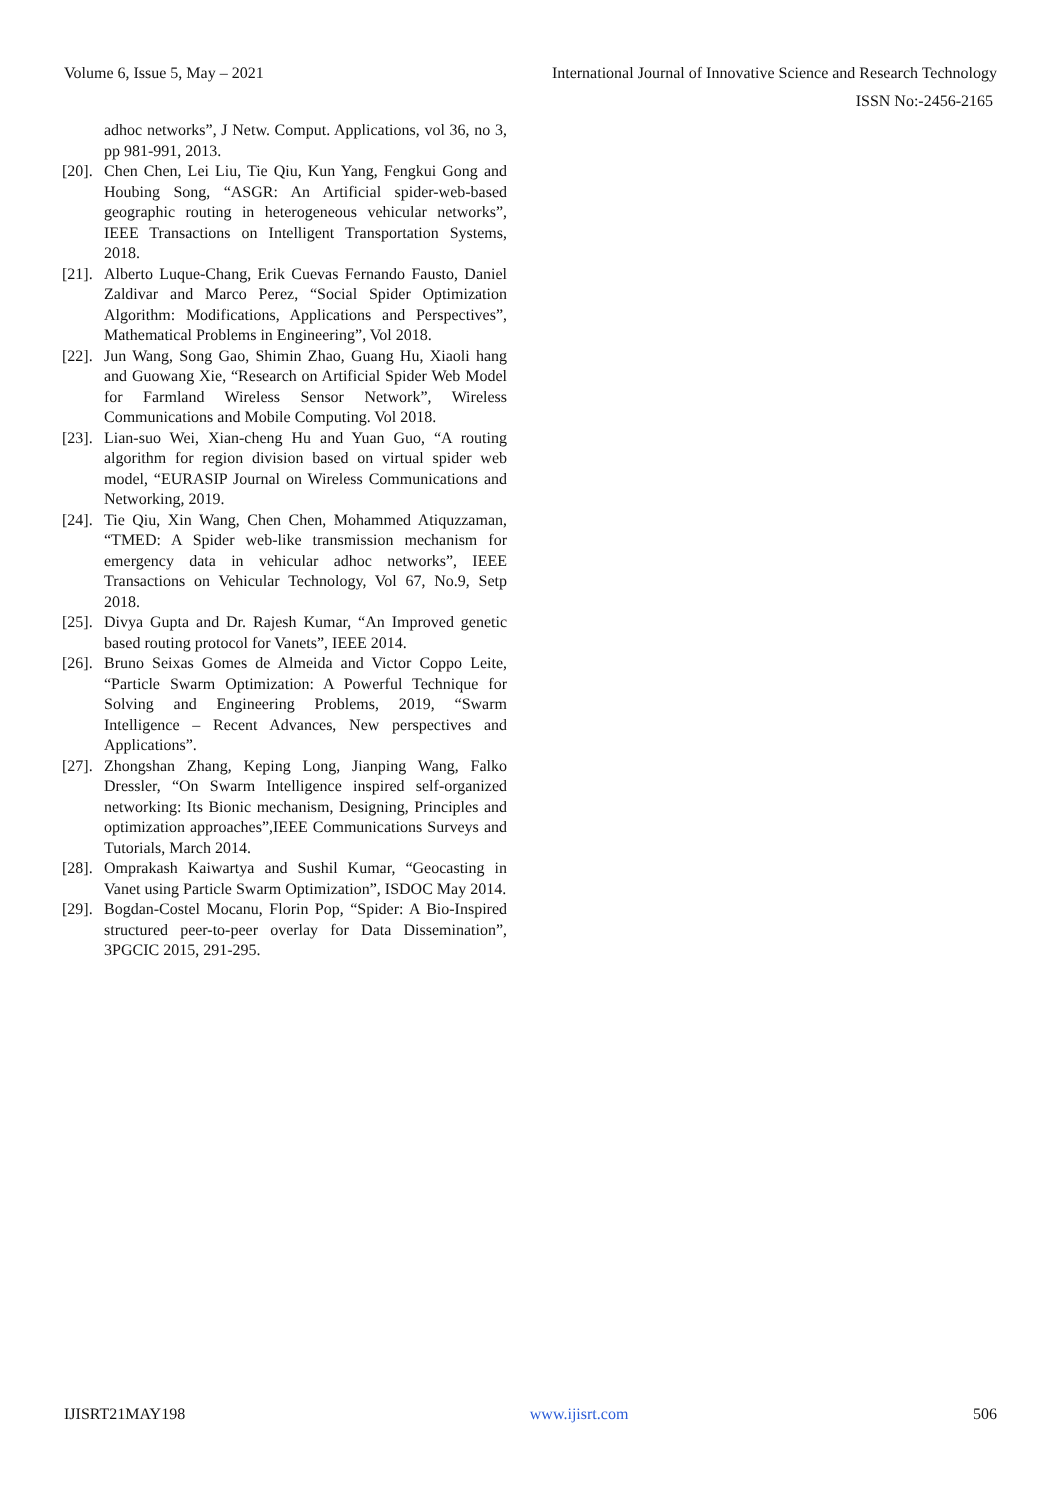Volume 6, Issue 5, May – 2021 International Journal of Innovative Science and Research Technology
ISSN No:-2456-2165
adhoc networks”, J Netw. Comput. Applications, vol 36, no 3, pp 981-991, 2013.
[20]. Chen Chen, Lei Liu, Tie Qiu, Kun Yang, Fengkui Gong and Houbing Song, “ASGR: An Artificial spider-web-based geographic routing in heterogeneous vehicular networks”, IEEE Transactions on Intelligent Transportation Systems, 2018.
[21]. Alberto Luque-Chang, Erik Cuevas Fernando Fausto, Daniel Zaldivar and Marco Perez, “Social Spider Optimization Algorithm: Modifications, Applications and Perspectives”, Mathematical Problems in Engineering”, Vol 2018.
[22]. Jun Wang, Song Gao, Shimin Zhao, Guang Hu, Xiaoli hang and Guowang Xie, “Research on Artificial Spider Web Model for Farmland Wireless Sensor Network”, Wireless Communications and Mobile Computing. Vol 2018.
[23]. Lian-suo Wei, Xian-cheng Hu and Yuan Guo, “A routing algorithm for region division based on virtual spider web model, “EURASIP Journal on Wireless Communications and Networking, 2019.
[24]. Tie Qiu, Xin Wang, Chen Chen, Mohammed Atiquzzaman, “TMED: A Spider web-like transmission mechanism for emergency data in vehicular adhoc networks”, IEEE Transactions on Vehicular Technology, Vol 67, No.9, Setp 2018.
[25]. Divya Gupta and Dr. Rajesh Kumar, “An Improved genetic based routing protocol for Vanets”, IEEE 2014.
[26]. Bruno Seixas Gomes de Almeida and Victor Coppo Leite, “Particle Swarm Optimization: A Powerful Technique for Solving and Engineering Problems, 2019, “Swarm Intelligence – Recent Advances, New perspectives and Applications”.
[27]. Zhongshan Zhang, Keping Long, Jianping Wang, Falko Dressler, “On Swarm Intelligence inspired self-organized networking: Its Bionic mechanism, Designing, Principles and optimization approaches”,IEEE Communications Surveys and Tutorials, March 2014.
[28]. Omprakash Kaiwartya and Sushil Kumar, “Geocasting in Vanet using Particle Swarm Optimization”, ISDOC May 2014.
[29]. Bogdan-Costel Mocanu, Florin Pop, “Spider: A Bio-Inspired structured peer-to-peer overlay for Data Dissemination”, 3PGCIC 2015, 291-295.
IJISRT21MAY198 www.ijisrt.com 506